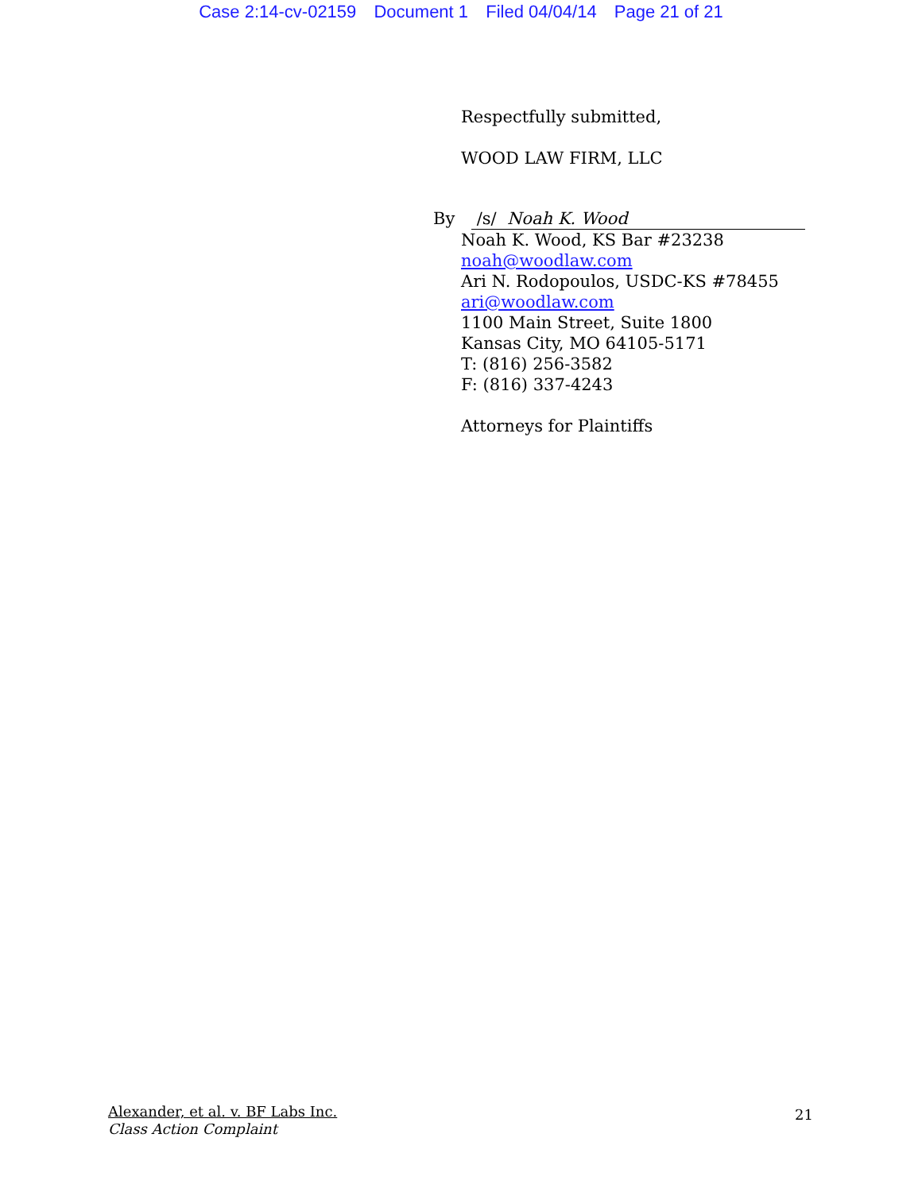Case 2:14-cv-02159 Document 1 Filed 04/04/14 Page 21 of 21
Respectfully submitted,
WOOD LAW FIRM, LLC
By /s/ Noah K. Wood
Noah K. Wood, KS Bar #23238
noah@woodlaw.com
Ari N. Rodopoulos, USDC-KS #78455
ari@woodlaw.com
1100 Main Street, Suite 1800
Kansas City, MO 64105-5171
T: (816) 256-3582
F: (816) 337-4243
Attorneys for Plaintiffs
Alexander, et al. v. BF Labs Inc.
Class Action Complaint
21